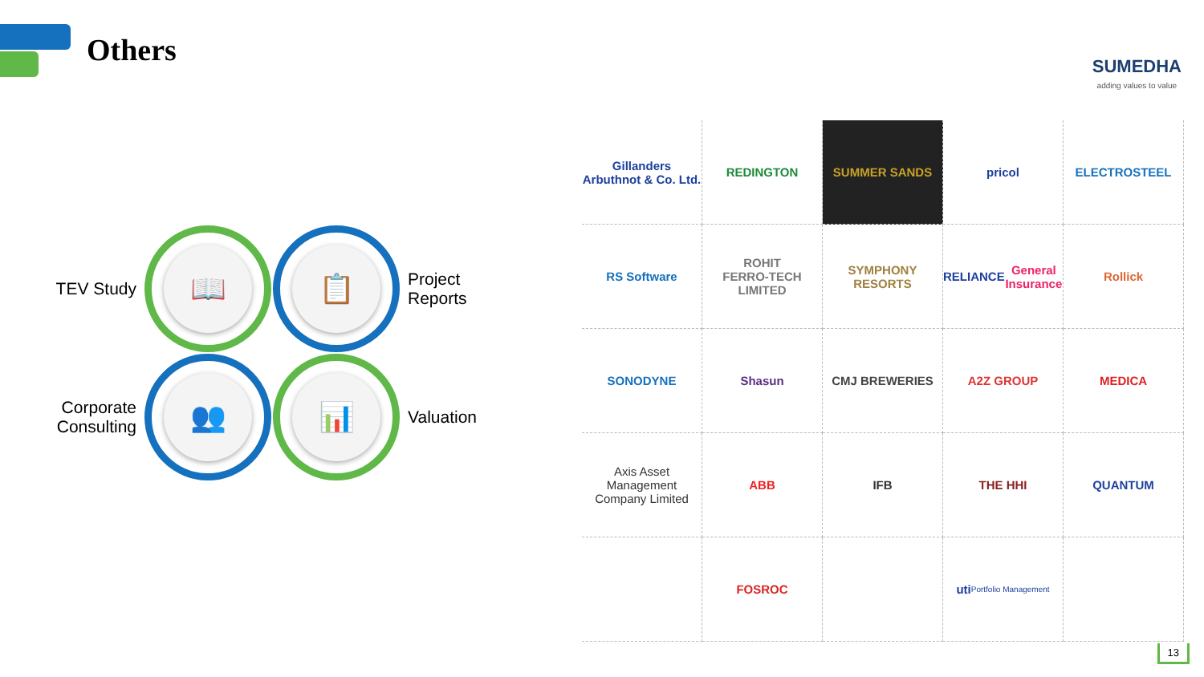Others SUMEDHA
adding values to value
TEV Study
📖
📋
Project
Reports
Corporate
Consulting
👥
📊
Valuation
Gillanders Arbuthnot & Co. Ltd.
REDINGTON
SUMMER SANDS
pricol
ELECTROSTEEL
RS Software
ROHIT
FERRO-TECH LIMITED
SYMPHONY RESORTS
RELIANCE
General Insurance
Rollick
SONODYNE
Shasun
CMJ BREWERIES
A2Z GROUP
MEDICA
Axis Asset Management Company Limited
ABB
IFB
THE HHI
QUANTUM
FOSROC
uti Portfolio Management
13